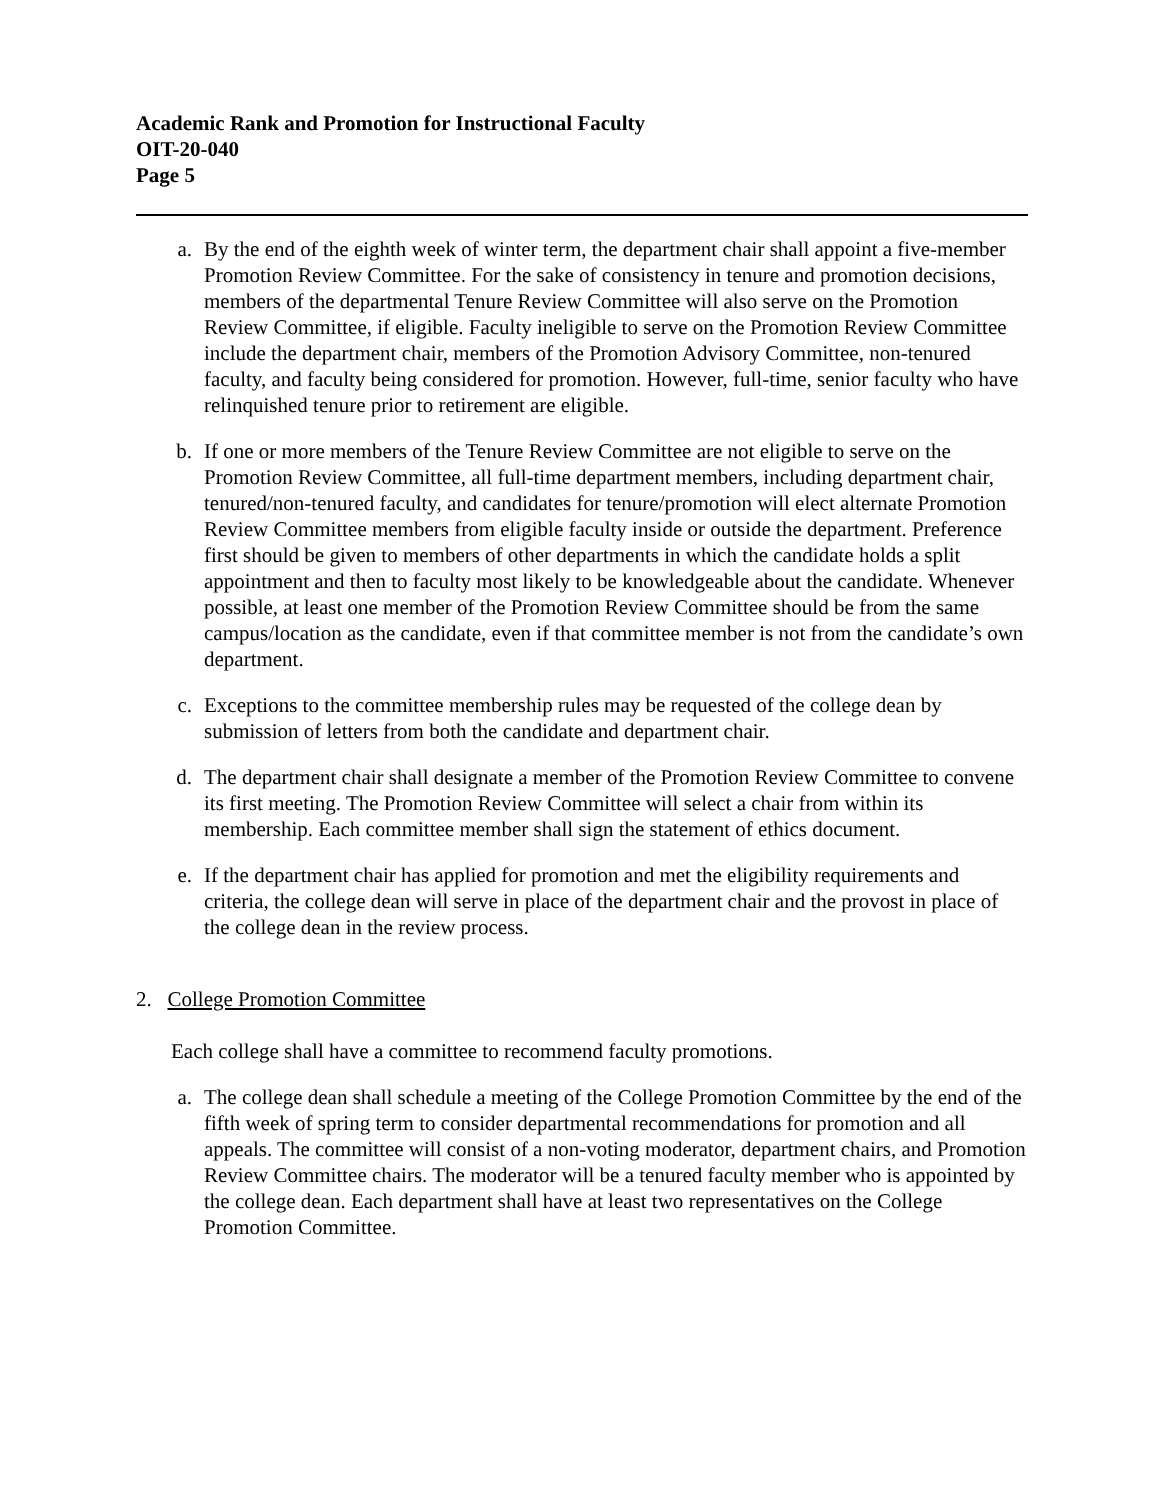Academic Rank and Promotion for Instructional Faculty
OIT-20-040
Page 5
a. By the end of the eighth week of winter term, the department chair shall appoint a five-member Promotion Review Committee. For the sake of consistency in tenure and promotion decisions, members of the departmental Tenure Review Committee will also serve on the Promotion Review Committee, if eligible. Faculty ineligible to serve on the Promotion Review Committee include the department chair, members of the Promotion Advisory Committee, non-tenured faculty, and faculty being considered for promotion. However, full-time, senior faculty who have relinquished tenure prior to retirement are eligible.
b. If one or more members of the Tenure Review Committee are not eligible to serve on the Promotion Review Committee, all full-time department members, including department chair, tenured/non-tenured faculty, and candidates for tenure/promotion will elect alternate Promotion Review Committee members from eligible faculty inside or outside the department. Preference first should be given to members of other departments in which the candidate holds a split appointment and then to faculty most likely to be knowledgeable about the candidate. Whenever possible, at least one member of the Promotion Review Committee should be from the same campus/location as the candidate, even if that committee member is not from the candidate’s own department.
c. Exceptions to the committee membership rules may be requested of the college dean by submission of letters from both the candidate and department chair.
d. The department chair shall designate a member of the Promotion Review Committee to convene its first meeting. The Promotion Review Committee will select a chair from within its membership. Each committee member shall sign the statement of ethics document.
e. If the department chair has applied for promotion and met the eligibility requirements and criteria, the college dean will serve in place of the department chair and the provost in place of the college dean in the review process.
2. College Promotion Committee
Each college shall have a committee to recommend faculty promotions.
a. The college dean shall schedule a meeting of the College Promotion Committee by the end of the fifth week of spring term to consider departmental recommendations for promotion and all appeals. The committee will consist of a non-voting moderator, department chairs, and Promotion Review Committee chairs. The moderator will be a tenured faculty member who is appointed by the college dean. Each department shall have at least two representatives on the College Promotion Committee.